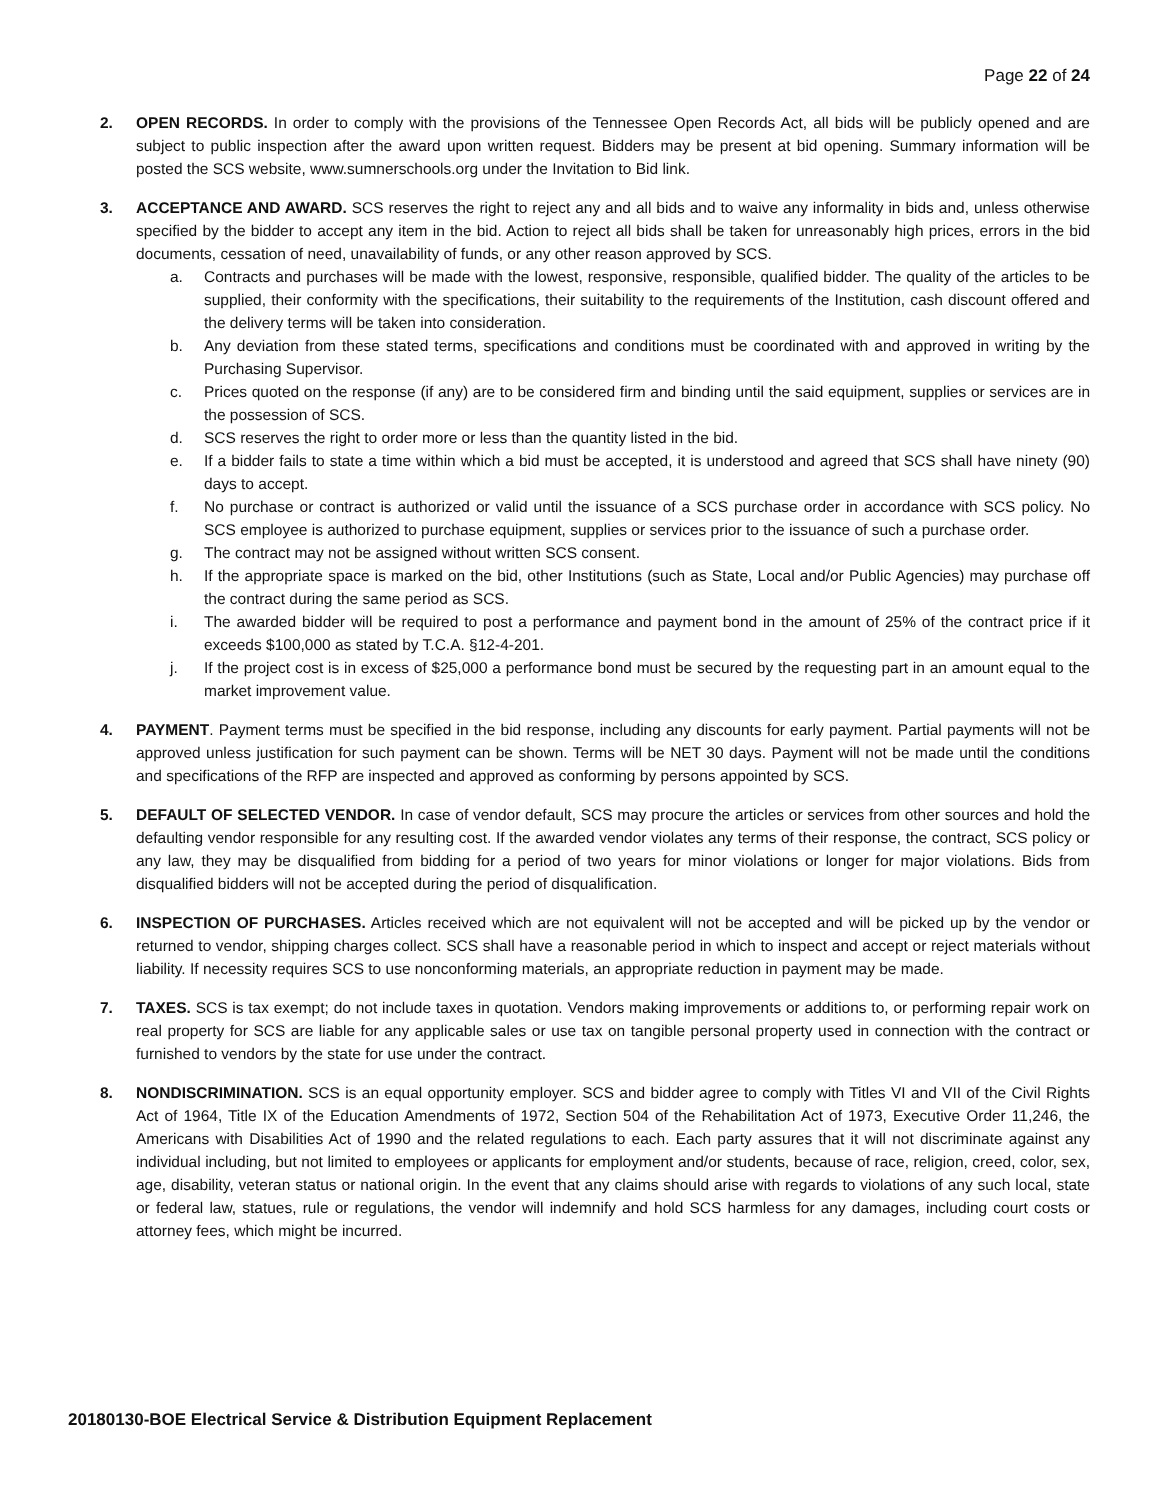Page 22 of 24
2. OPEN RECORDS. In order to comply with the provisions of the Tennessee Open Records Act, all bids will be publicly opened and are subject to public inspection after the award upon written request. Bidders may be present at bid opening. Summary information will be posted the SCS website, www.sumnerschools.org under the Invitation to Bid link.
3. ACCEPTANCE AND AWARD. SCS reserves the right to reject any and all bids and to waive any informality in bids and, unless otherwise specified by the bidder to accept any item in the bid. Action to reject all bids shall be taken for unreasonably high prices, errors in the bid documents, cessation of need, unavailability of funds, or any other reason approved by SCS.
a. Contracts and purchases will be made with the lowest, responsive, responsible, qualified bidder. The quality of the articles to be supplied, their conformity with the specifications, their suitability to the requirements of the Institution, cash discount offered and the delivery terms will be taken into consideration.
b. Any deviation from these stated terms, specifications and conditions must be coordinated with and approved in writing by the Purchasing Supervisor.
c. Prices quoted on the response (if any) are to be considered firm and binding until the said equipment, supplies or services are in the possession of SCS.
d. SCS reserves the right to order more or less than the quantity listed in the bid.
e. If a bidder fails to state a time within which a bid must be accepted, it is understood and agreed that SCS shall have ninety (90) days to accept.
f. No purchase or contract is authorized or valid until the issuance of a SCS purchase order in accordance with SCS policy. No SCS employee is authorized to purchase equipment, supplies or services prior to the issuance of such a purchase order.
g. The contract may not be assigned without written SCS consent.
h. If the appropriate space is marked on the bid, other Institutions (such as State, Local and/or Public Agencies) may purchase off the contract during the same period as SCS.
i. The awarded bidder will be required to post a performance and payment bond in the amount of 25% of the contract price if it exceeds $100,000 as stated by T.C.A. §12-4-201.
j. If the project cost is in excess of $25,000 a performance bond must be secured by the requesting part in an amount equal to the market improvement value.
4. PAYMENT. Payment terms must be specified in the bid response, including any discounts for early payment. Partial payments will not be approved unless justification for such payment can be shown. Terms will be NET 30 days. Payment will not be made until the conditions and specifications of the RFP are inspected and approved as conforming by persons appointed by SCS.
5. DEFAULT OF SELECTED VENDOR. In case of vendor default, SCS may procure the articles or services from other sources and hold the defaulting vendor responsible for any resulting cost. If the awarded vendor violates any terms of their response, the contract, SCS policy or any law, they may be disqualified from bidding for a period of two years for minor violations or longer for major violations. Bids from disqualified bidders will not be accepted during the period of disqualification.
6. INSPECTION OF PURCHASES. Articles received which are not equivalent will not be accepted and will be picked up by the vendor or returned to vendor, shipping charges collect. SCS shall have a reasonable period in which to inspect and accept or reject materials without liability. If necessity requires SCS to use nonconforming materials, an appropriate reduction in payment may be made.
7. TAXES. SCS is tax exempt; do not include taxes in quotation. Vendors making improvements or additions to, or performing repair work on real property for SCS are liable for any applicable sales or use tax on tangible personal property used in connection with the contract or furnished to vendors by the state for use under the contract.
8. NONDISCRIMINATION. SCS is an equal opportunity employer. SCS and bidder agree to comply with Titles VI and VII of the Civil Rights Act of 1964, Title IX of the Education Amendments of 1972, Section 504 of the Rehabilitation Act of 1973, Executive Order 11,246, the Americans with Disabilities Act of 1990 and the related regulations to each. Each party assures that it will not discriminate against any individual including, but not limited to employees or applicants for employment and/or students, because of race, religion, creed, color, sex, age, disability, veteran status or national origin. In the event that any claims should arise with regards to violations of any such local, state or federal law, statues, rule or regulations, the vendor will indemnify and hold SCS harmless for any damages, including court costs or attorney fees, which might be incurred.
20180130-BOE Electrical Service & Distribution Equipment Replacement